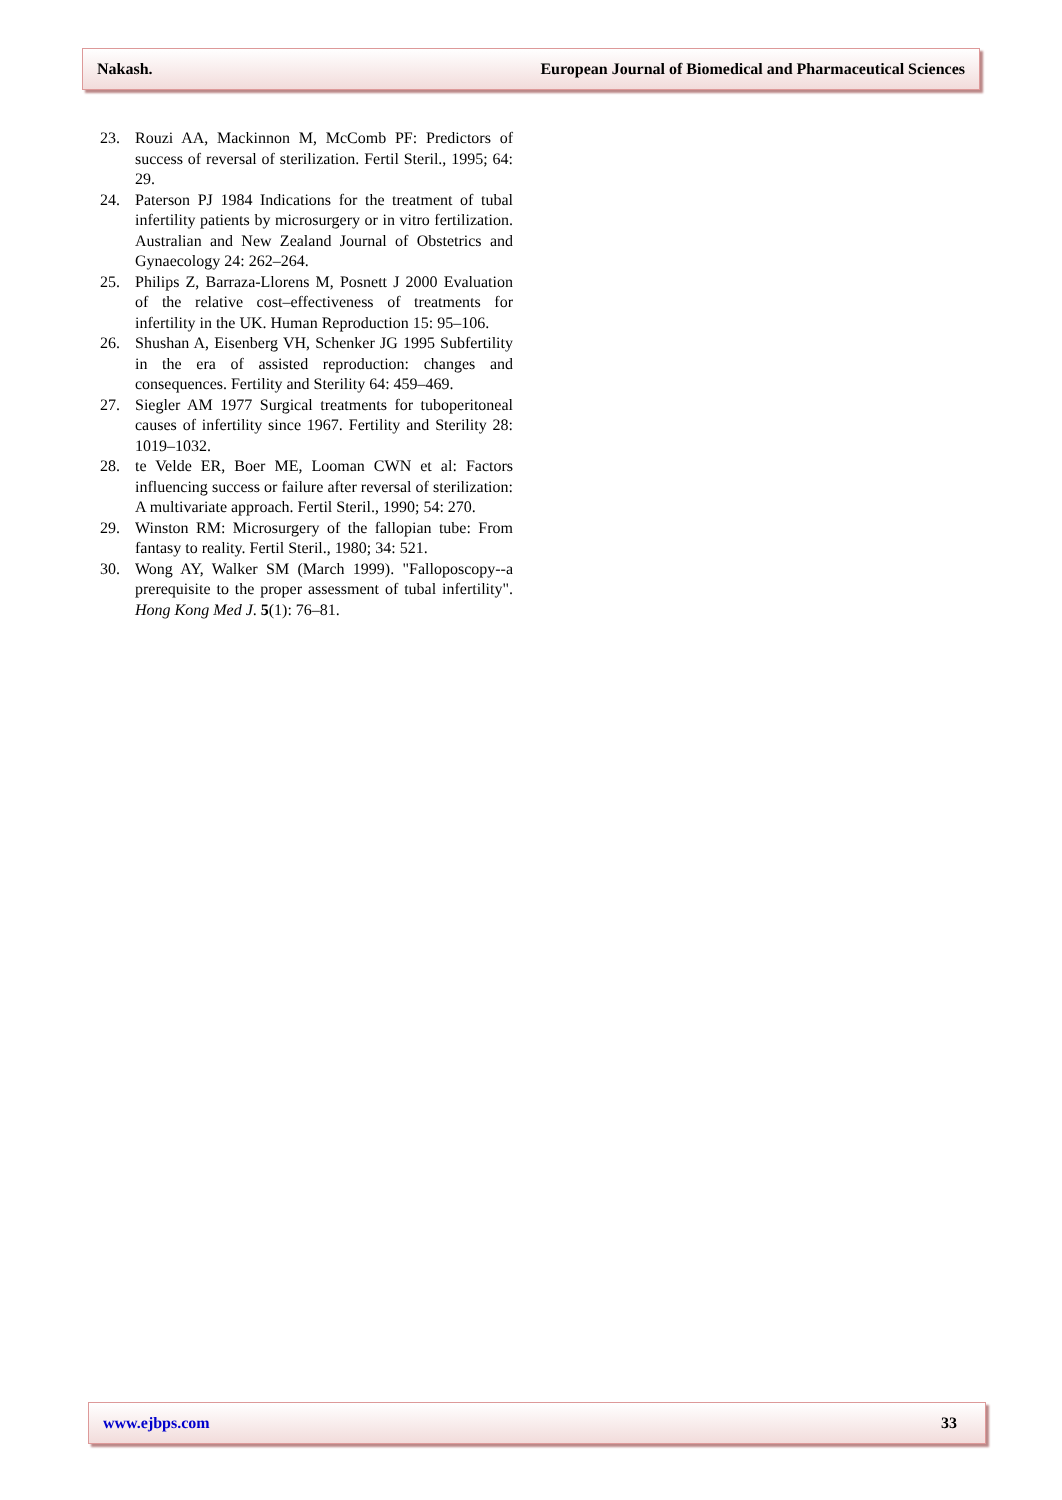Nakash. European Journal of Biomedical and Pharmaceutical Sciences
23. Rouzi AA, Mackinnon M, McComb PF: Predictors of success of reversal of sterilization. Fertil Steril., 1995; 64: 29.
24. Paterson PJ 1984 Indications for the treatment of tubal infertility patients by microsurgery or in vitro fertilization. Australian and New Zealand Journal of Obstetrics and Gynaecology 24: 262–264.
25. Philips Z, Barraza-Llorens M, Posnett J 2000 Evaluation of the relative cost–effectiveness of treatments for infertility in the UK. Human Reproduction 15: 95–106.
26. Shushan A, Eisenberg VH, Schenker JG 1995 Subfertility in the era of assisted reproduction: changes and consequences. Fertility and Sterility 64: 459–469.
27. Siegler AM 1977 Surgical treatments for tuboperitoneal causes of infertility since 1967. Fertility and Sterility 28: 1019–1032.
28. te Velde ER, Boer ME, Looman CWN et al: Factors influencing success or failure after reversal of sterilization: A multivariate approach. Fertil Steril., 1990; 54: 270.
29. Winston RM: Microsurgery of the fallopian tube: From fantasy to reality. Fertil Steril., 1980; 34: 521.
30. Wong AY, Walker SM (March 1999). "Falloposcopy--a prerequisite to the proper assessment of tubal infertility". Hong Kong Med J. 5(1): 76–81.
www.ejbps.com 33